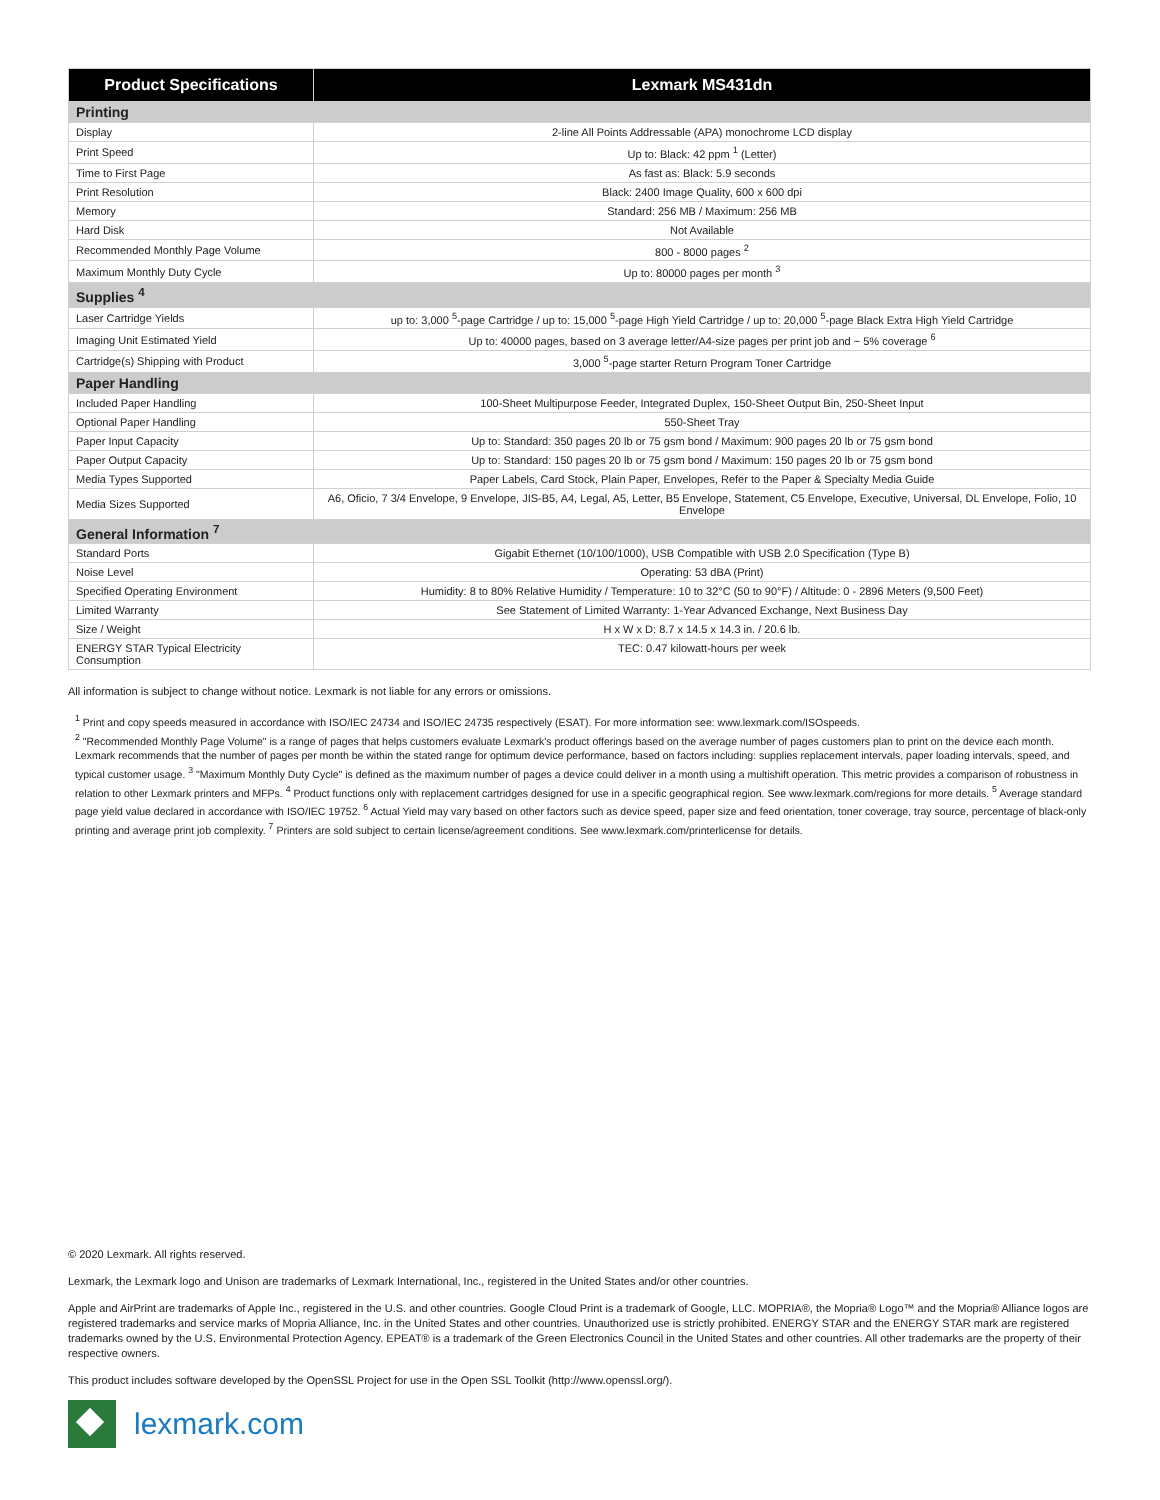| Product Specifications | Lexmark MS431dn |
| --- | --- |
| Printing | |
| Display | 2-line All Points Addressable (APA) monochrome LCD display |
| Print Speed | Up to: Black: 42 ppm <sup>1</sup> (Letter) |
| Time to First Page | As fast as: Black: 5.9 seconds |
| Print Resolution | Black: 2400 Image Quality, 600 x 600 dpi |
| Memory | Standard: 256 MB / Maximum: 256 MB |
| Hard Disk | Not Available |
| Recommended Monthly Page Volume | 800 - 8000 pages <sup>2</sup> |
| Maximum Monthly Duty Cycle | Up to: 80000 pages per month <sup>3</sup> |
| Supplies <sup>4</sup> | |
| Laser Cartridge Yields | up to: 3,000 <sup>5</sup>-page Cartridge / up to: 15,000 <sup>5</sup>-page High Yield Cartridge / up to: 20,000 <sup>5</sup>-page Black Extra High Yield Cartridge |
| Imaging Unit Estimated Yield | Up to: 40000 pages, based on 3 average letter/A4-size pages per print job and ~ 5% coverage <sup>6</sup> |
| Cartridge(s) Shipping with Product | 3,000 <sup>5</sup>-page starter Return Program Toner Cartridge |
| Paper Handling | |
| Included Paper Handling | 100-Sheet Multipurpose Feeder, Integrated Duplex, 150-Sheet Output Bin, 250-Sheet Input |
| Optional Paper Handling | 550-Sheet Tray |
| Paper Input Capacity | Up to: Standard: 350 pages 20 lb or 75 gsm bond / Maximum: 900 pages 20 lb or 75 gsm bond |
| Paper Output Capacity | Up to: Standard: 150 pages 20 lb or 75 gsm bond / Maximum: 150 pages 20 lb or 75 gsm bond |
| Media Types Supported | Paper Labels, Card Stock, Plain Paper, Envelopes, Refer to the Paper & Specialty Media Guide |
| Media Sizes Supported | A6, Oficio, 7 3/4 Envelope, 9 Envelope, JIS-B5, A4, Legal, A5, Letter, B5 Envelope, Statement, C5 Envelope, Executive, Universal, DL Envelope, Folio, 10 Envelope |
| General Information <sup>7</sup> | |
| Standard Ports | Gigabit Ethernet (10/100/1000), USB Compatible with USB 2.0 Specification (Type B) |
| Noise Level | Operating: 53 dBA (Print) |
| Specified Operating Environment | Humidity: 8 to 80% Relative Humidity / Temperature: 10 to 32°C (50 to 90°F) / Altitude: 0 - 2896 Meters (9,500 Feet) |
| Limited Warranty | See Statement of Limited Warranty: 1-Year Advanced Exchange, Next Business Day |
| Size / Weight | H x W x D: 8.7 x 14.5 x 14.3 in. / 20.6 lb. |
| ENERGY STAR Typical Electricity Consumption | TEC: 0.47 kilowatt-hours per week |
All information is subject to change without notice. Lexmark is not liable for any errors or omissions.
<sup>1</sup> Print and copy speeds measured in accordance with ISO/IEC 24734 and ISO/IEC 24735 respectively (ESAT). For more information see: www.lexmark.com/ISOspeeds.
<sup>2</sup> "Recommended Monthly Page Volume" is a range of pages that helps customers evaluate Lexmark's product offerings based on the average number of pages customers plan to print on the device each month. Lexmark recommends that the number of pages per month be within the stated range for optimum device performance, based on factors including: supplies replacement intervals, paper loading intervals, speed, and typical customer usage. <sup>3</sup> "Maximum Monthly Duty Cycle" is defined as the maximum number of pages a device could deliver in a month using a multishift operation. This metric provides a comparison of robustness in relation to other Lexmark printers and MFPs. <sup>4</sup> Product functions only with replacement cartridges designed for use in a specific geographical region. See www.lexmark.com/regions for more details. <sup>5</sup> Average standard page yield value declared in accordance with ISO/IEC 19752. <sup>6</sup> Actual Yield may vary based on other factors such as device speed, paper size and feed orientation, toner coverage, tray source, percentage of black-only printing and average print job complexity. <sup>7</sup> Printers are sold subject to certain license/agreement conditions. See www.lexmark.com/printerlicense for details.
© 2020 Lexmark. All rights reserved.
Lexmark, the Lexmark logo and Unison are trademarks of Lexmark International, Inc., registered in the United States and/or other countries.
Apple and AirPrint are trademarks of Apple Inc., registered in the U.S. and other countries. Google Cloud Print is a trademark of Google, LLC. MOPRIA®, the Mopria® Logo™ and the Mopria® Alliance logos are registered trademarks and service marks of Mopria Alliance, Inc. in the United States and other countries. Unauthorized use is strictly prohibited. ENERGY STAR and the ENERGY STAR mark are registered trademarks owned by the U.S. Environmental Protection Agency. EPEAT® is a trademark of the Green Electronics Council in the United States and other countries. All other trademarks are the property of their respective owners.
This product includes software developed by the OpenSSL Project for use in the Open SSL Toolkit (http://www.openssl.org/).
lexmark.com